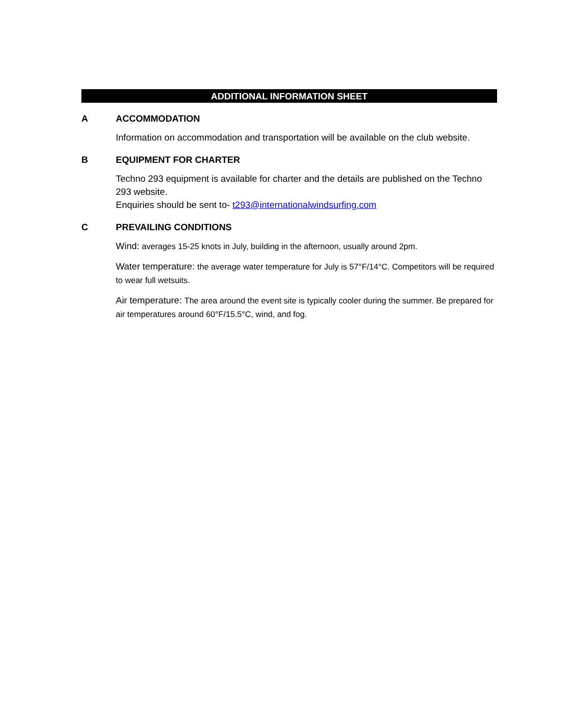ADDITIONAL INFORMATION SHEET
A ACCOMMODATION
Information on accommodation and transportation will be available on the club website.
B EQUIPMENT FOR CHARTER
Techno 293 equipment is available for charter and the details are published on the Techno 293 website.
Enquiries should be sent to- t293@internationalwindsurfing.com
C PREVAILING CONDITIONS
Wind: averages 15-25 knots in July, building in the afternoon, usually around 2pm.
Water temperature: the average water temperature for July is 57°F/14°C. Competitors will be required to wear full wetsuits.
Air temperature: The area around the event site is typically cooler during the summer. Be prepared for air temperatures around 60°F/15.5°C, wind, and fog.